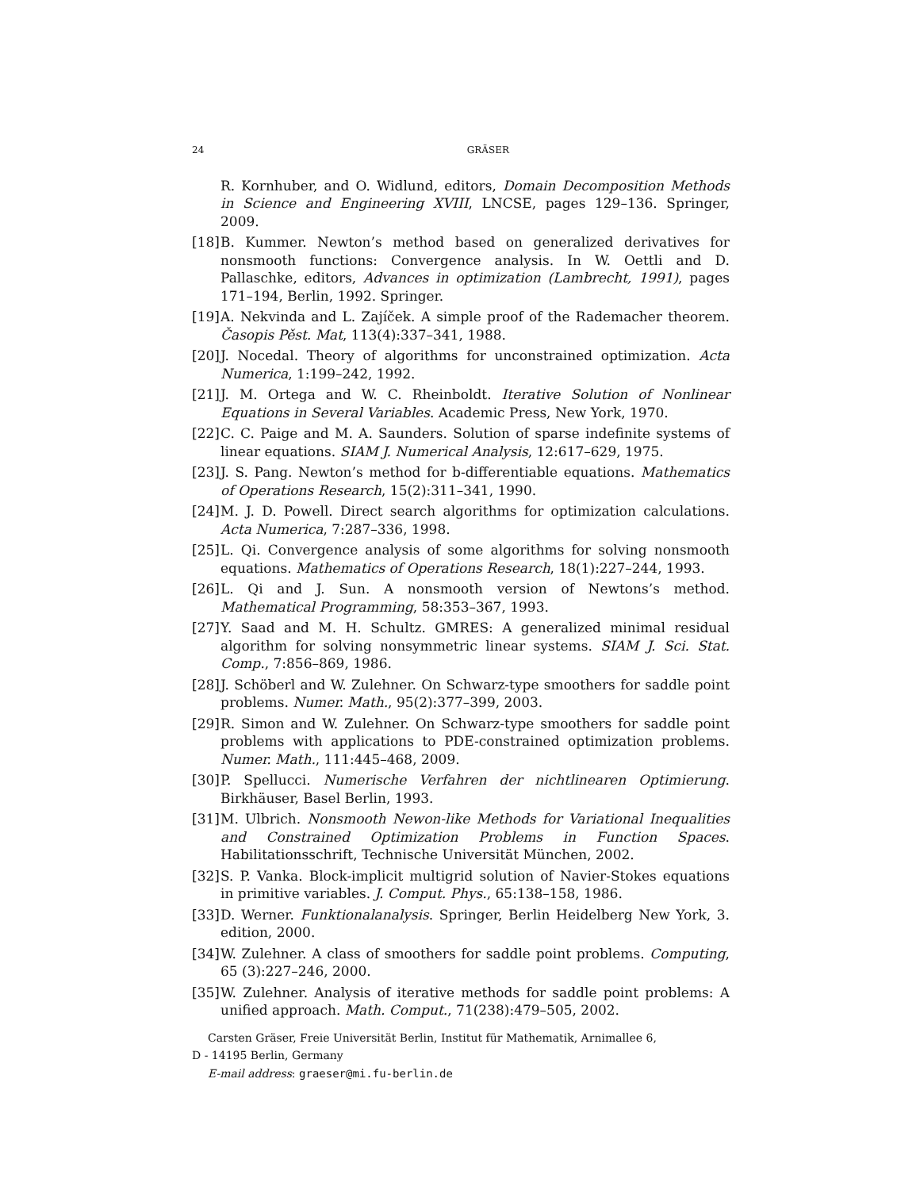24 GRÄSER
R. Kornhuber, and O. Widlund, editors, Domain Decomposition Methods in Science and Engineering XVIII, LNCSE, pages 129–136. Springer, 2009.
[18] B. Kummer. Newton’s method based on generalized derivatives for nonsmooth functions: Convergence analysis. In W. Oettli and D. Pallaschke, editors, Advances in optimization (Lambrecht, 1991), pages 171–194, Berlin, 1992. Springer.
[19] A. Nekvinda and L. Zajíček. A simple proof of the Rademacher theorem. Časopis Pěst. Mat, 113(4):337–341, 1988.
[20] J. Nocedal. Theory of algorithms for unconstrained optimization. Acta Numerica, 1:199–242, 1992.
[21] J. M. Ortega and W. C. Rheinboldt. Iterative Solution of Nonlinear Equations in Several Variables. Academic Press, New York, 1970.
[22] C. C. Paige and M. A. Saunders. Solution of sparse indefinite systems of linear equations. SIAM J. Numerical Analysis, 12:617–629, 1975.
[23] J. S. Pang. Newton’s method for b-differentiable equations. Mathematics of Operations Research, 15(2):311–341, 1990.
[24] M. J. D. Powell. Direct search algorithms for optimization calculations. Acta Numerica, 7:287–336, 1998.
[25] L. Qi. Convergence analysis of some algorithms for solving nonsmooth equations. Mathematics of Operations Research, 18(1):227–244, 1993.
[26] L. Qi and J. Sun. A nonsmooth version of Newtons’s method. Mathematical Programming, 58:353–367, 1993.
[27] Y. Saad and M. H. Schultz. GMRES: A generalized minimal residual algorithm for solving nonsymmetric linear systems. SIAM J. Sci. Stat. Comp., 7:856–869, 1986.
[28] J. Schöberl and W. Zulehner. On Schwarz-type smoothers for saddle point problems. Numer. Math., 95(2):377–399, 2003.
[29] R. Simon and W. Zulehner. On Schwarz-type smoothers for saddle point problems with applications to PDE-constrained optimization problems. Numer. Math., 111:445–468, 2009.
[30] P. Spellucci. Numerische Verfahren der nichtlinearen Optimierung. Birkhäuser, Basel Berlin, 1993.
[31] M. Ulbrich. Nonsmooth Newon-like Methods for Variational Inequalities and Constrained Optimization Problems in Function Spaces. Habilitationsschrift, Technische Universität München, 2002.
[32] S. P. Vanka. Block-implicit multigrid solution of Navier-Stokes equations in primitive variables. J. Comput. Phys., 65:138–158, 1986.
[33] D. Werner. Funktionalanalysis. Springer, Berlin Heidelberg New York, 3. edition, 2000.
[34] W. Zulehner. A class of smoothers for saddle point problems. Computing, 65 (3):227–246, 2000.
[35] W. Zulehner. Analysis of iterative methods for saddle point problems: A unified approach. Math. Comput., 71(238):479–505, 2002.
Carsten Gräser, Freie Universität Berlin, Institut für Mathematik, Arnimallee 6,
D - 14195 Berlin, Germany
E-mail address: graeser@mi.fu-berlin.de